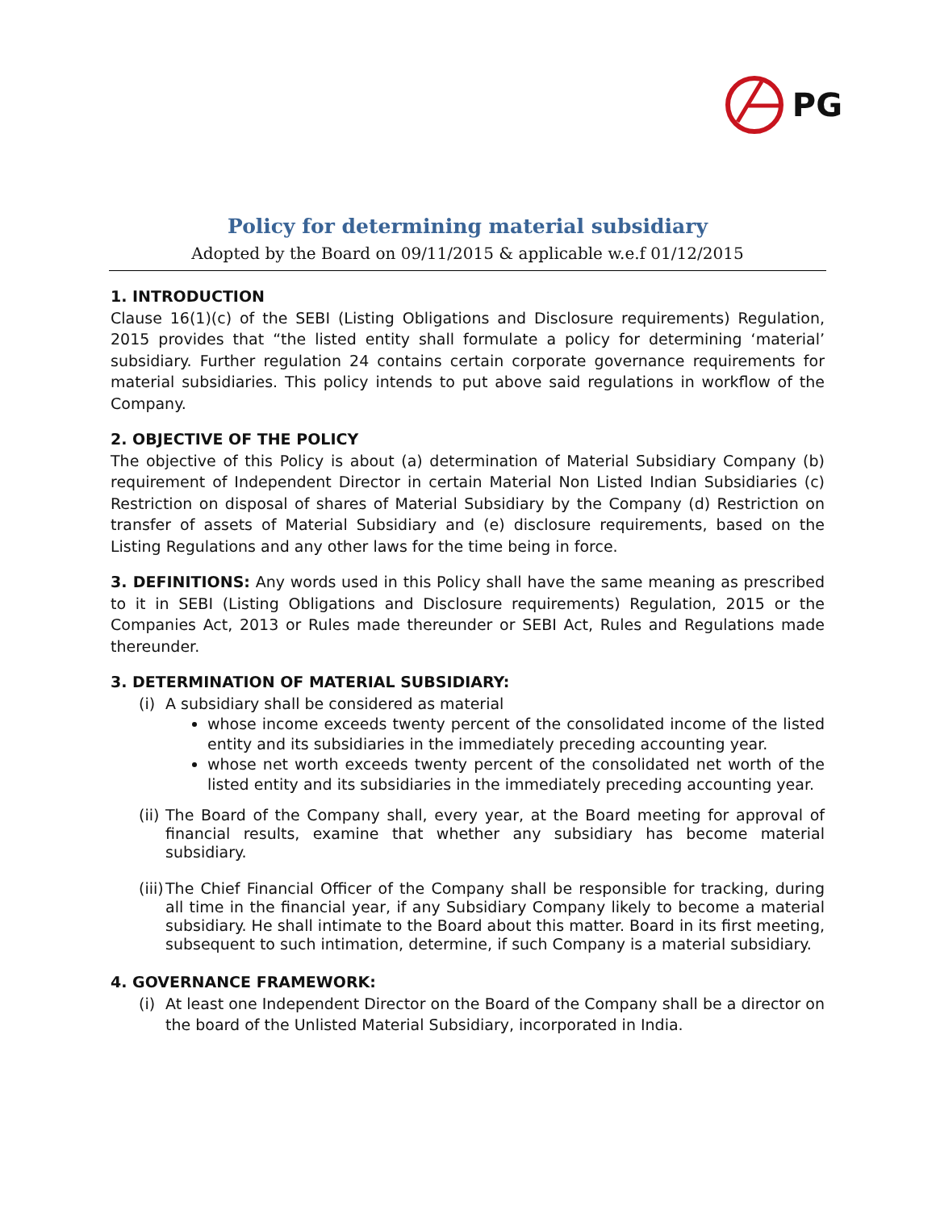PG
Policy for determining material subsidiary
Adopted by the Board on 09/11/2015 & applicable w.e.f 01/12/2015
1. INTRODUCTION
Clause 16(1)(c) of the SEBI (Listing Obligations and Disclosure requirements) Regulation, 2015 provides that “the listed entity shall formulate a policy for determining ‘material’ subsidiary. Further regulation 24 contains certain corporate governance requirements for material subsidiaries. This policy intends to put above said regulations in workflow of the Company.
2. OBJECTIVE OF THE POLICY
The objective of this Policy is about (a) determination of Material Subsidiary Company (b) requirement of Independent Director in certain Material Non Listed Indian Subsidiaries (c) Restriction on disposal of shares of Material Subsidiary by the Company (d) Restriction on transfer of assets of Material Subsidiary and (e) disclosure requirements, based on the Listing Regulations and any other laws for the time being in force.
3. DEFINITIONS: Any words used in this Policy shall have the same meaning as prescribed to it in SEBI (Listing Obligations and Disclosure requirements) Regulation, 2015 or the Companies Act, 2013 or Rules made thereunder or SEBI Act, Rules and Regulations made thereunder.
3. DETERMINATION OF MATERIAL SUBSIDIARY:
(i)
A subsidiary shall be considered as material
whose income exceeds twenty percent of the consolidated income of the listed entity and its subsidiaries in the immediately preceding accounting year.
whose net worth exceeds twenty percent of the consolidated net worth of the listed entity and its subsidiaries in the immediately preceding accounting year.
(ii)
The Board of the Company shall, every year, at the Board meeting for approval of financial results, examine that whether any subsidiary has become material subsidiary.
(iii)
The Chief Financial Officer of the Company shall be responsible for tracking, during all time in the financial year, if any Subsidiary Company likely to become a material subsidiary. He shall intimate to the Board about this matter. Board in its first meeting, subsequent to such intimation, determine, if such Company is a material subsidiary.
4. GOVERNANCE FRAMEWORK:
(i)
At least one Independent Director on the Board of the Company shall be a director on the board of the Unlisted Material Subsidiary, incorporated in India.